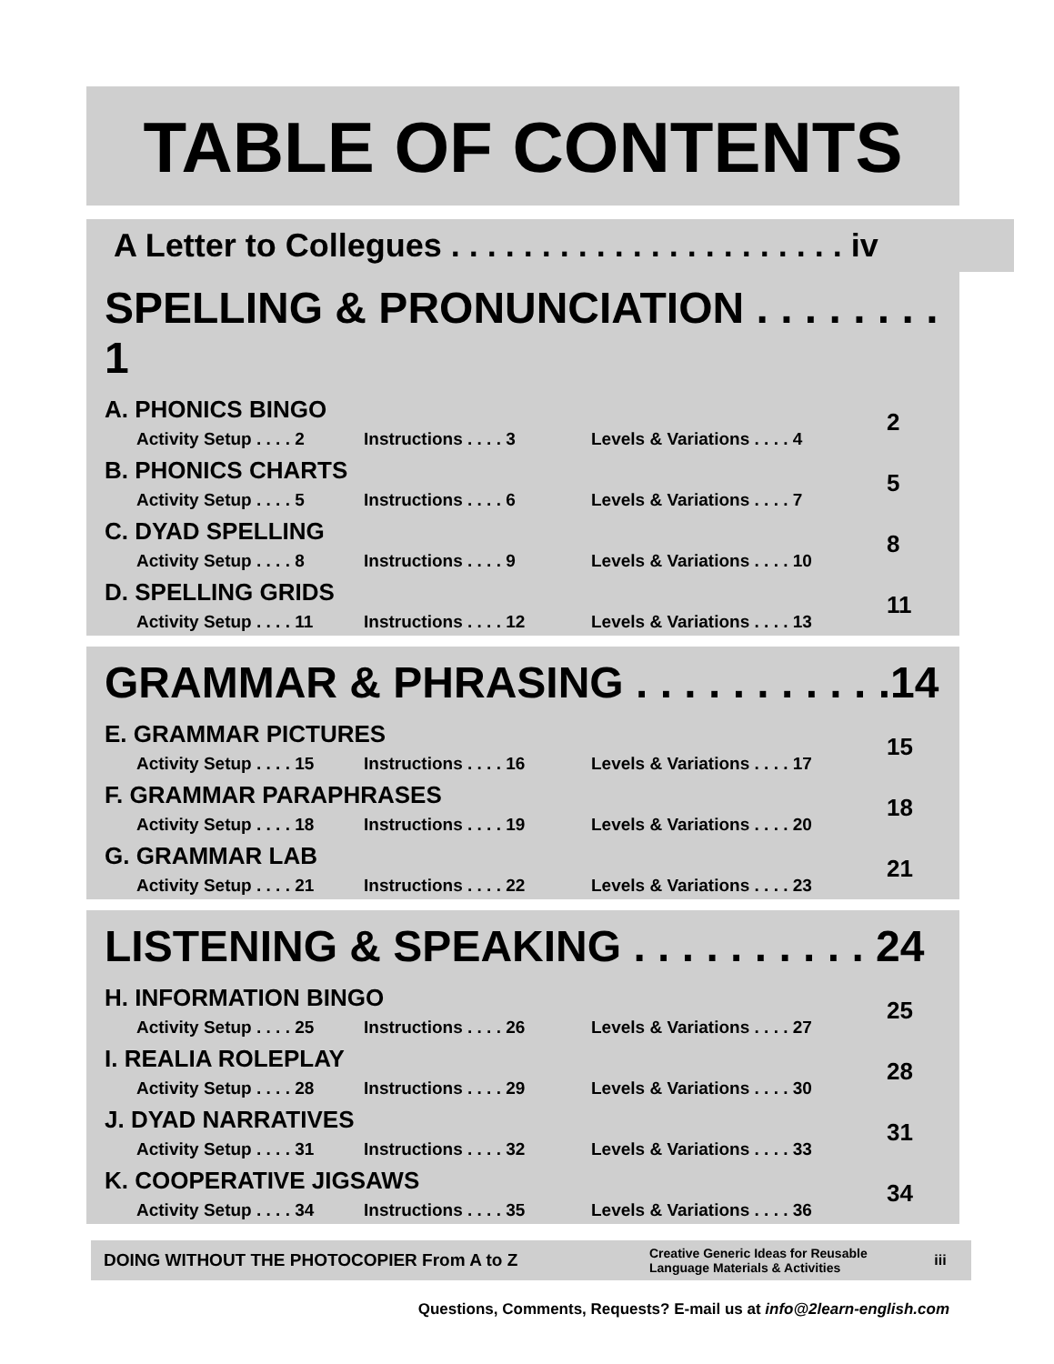TABLE OF CONTENTS
A Letter to Collegues . . . . . . . . . . . . . . . . . . . . . . iv
SPELLING & PRONUNCIATION . . . . . . . . 1
A. PHONICS BINGO
Activity Setup . . . . 2 Instructions . . . . 3 Levels & Variations . . . . 4
2
B. PHONICS CHARTS
Activity Setup . . . . 5 Instructions . . . . 6 Levels & Variations . . . . 7
5
C. DYAD SPELLING
Activity Setup . . . . 8 Instructions . . . . 9 Levels & Variations . . . . 10
8
D. SPELLING GRIDS
Activity Setup . . . . 11 Instructions . . . . 12 Levels & Variations . . . . 13
11
GRAMMAR & PHRASING . . . . . . . . . . .14
E. GRAMMAR PICTURES
Activity Setup . . . . 15 Instructions . . . . 16 Levels & Variations . . . . 17
15
F. GRAMMAR PARAPHRASES
Activity Setup . . . . 18 Instructions . . . . 19 Levels & Variations . . . . 20
18
G. GRAMMAR LAB
Activity Setup . . . . 21 Instructions . . . . 22 Levels & Variations . . . . 23
21
LISTENING & SPEAKING . . . . . . . . . . 24
H. INFORMATION BINGO
Activity Setup . . . . 25 Instructions . . . . 26 Levels & Variations . . . . 27
25
I. REALIA ROLEPLAY
Activity Setup . . . . 28 Instructions . . . . 29 Levels & Variations . . . . 30
28
J. DYAD NARRATIVES
Activity Setup . . . . 31 Instructions . . . . 32 Levels & Variations . . . . 33
31
K. COOPERATIVE JIGSAWS
Activity Setup . . . . 34 Instructions . . . . 35 Levels & Variations . . . . 36
34
DOING WITHOUT THE PHOTOCOPIER From A to Z
Creative Generic Ideas for Reusable
Language Materials & Activities
iii
Questions, Comments, Requests? E-mail us at info@2learn-english.com